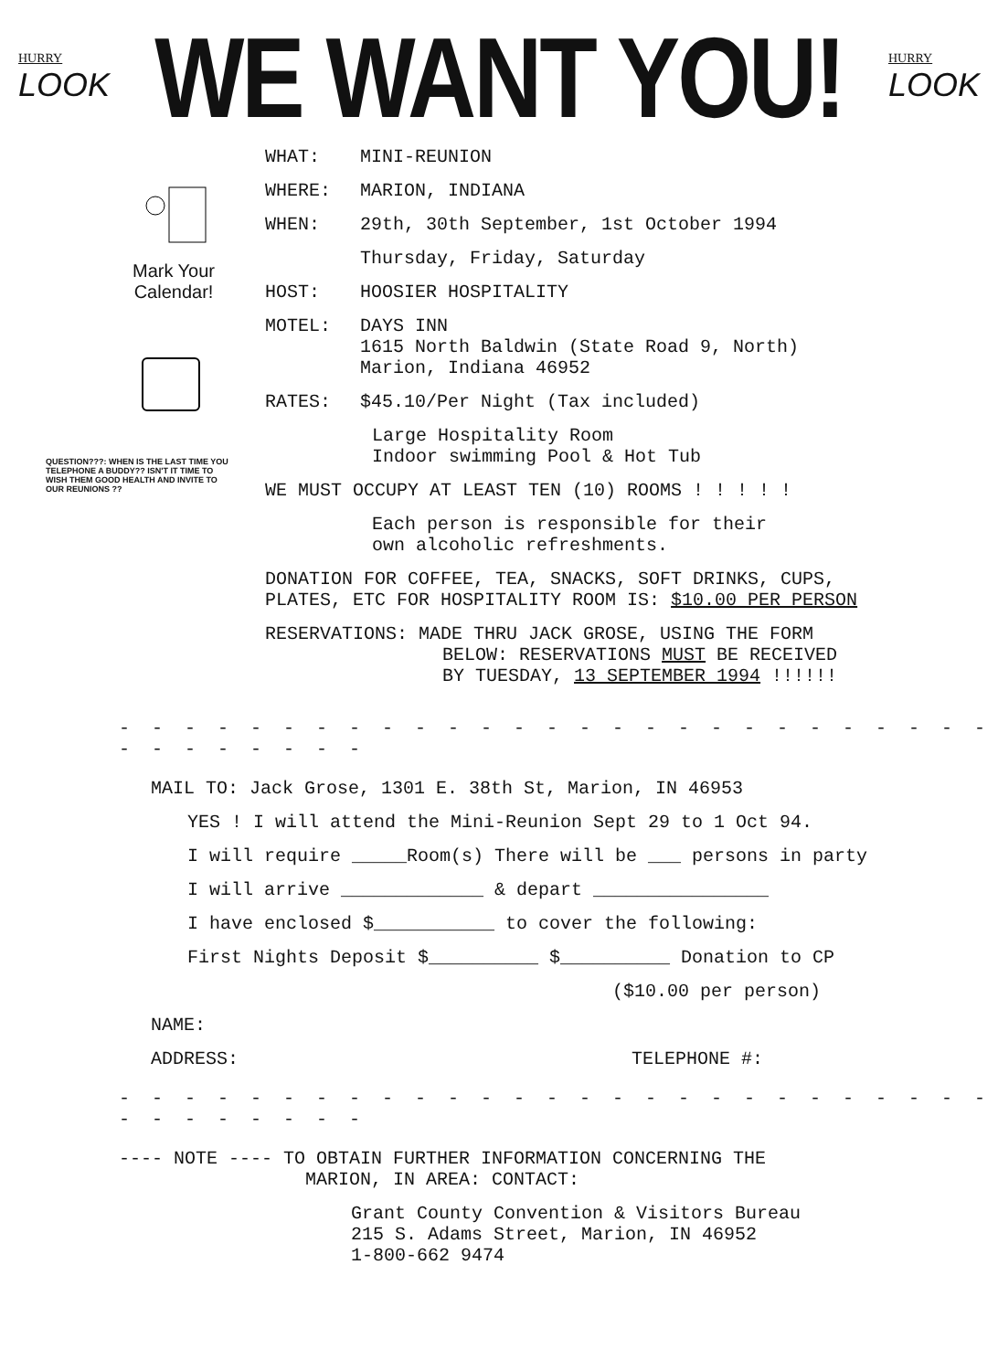HURRY
LOOK
WE WANT YOU!
HURRY
LOOK
Mark Your
Calendar!
QUESTION???: WHEN IS THE LAST TIME YOU TELEPHONE A BUDDY?? ISN'T IT TIME TO WISH THEM GOOD HEALTH AND INVITE TO OUR REUNIONS ??
WHAT: MINI-REUNION
WHERE: MARION, INDIANA
WHEN: 29th, 30th September, 1st October 1994
Thursday, Friday, Saturday
HOST: HOOSIER HOSPITALITY
MOTEL: DAYS INN
1615 North Baldwin (State Road 9, North)
Marion, Indiana 46952
RATES: $45.10/Per Night (Tax included)
Large Hospitality Room
Indoor swimming Pool & Hot Tub
WE MUST OCCUPY AT LEAST TEN (10) ROOMS ! ! ! ! !
Each person is responsible for their
own alcoholic refreshments.
DONATION FOR COFFEE, TEA, SNACKS, SOFT DRINKS, CUPS,
PLATES, ETC FOR HOSPITALITY ROOM IS: $10.00 PER PERSON
RESERVATIONS: MADE THRU JACK GROSE, USING THE FORM
BELOW: RESERVATIONS MUST BE RECEIVED
BY TUESDAY, 13 SEPTEMBER 1994 !!!!!!
- - - - - - - - - - - - - - - - - - - - - - - - - - - - - - - - - - -
MAIL TO: Jack Grose, 1301 E. 38th St, Marion, IN 46953
YES ! I will attend the Mini-Reunion Sept 29 to 1 Oct 94.
I will require _____Room(s) There will be ___ persons in party
I will arrive _____________ & depart ________________
I have enclosed $___________ to cover the following:
First Nights Deposit $__________ $__________ Donation to CP
($10.00 per person)
NAME:
ADDRESS: TELEPHONE #:
- - - - - - - - - - - - - - - - - - - - - - - - - - - - - - - - - - -
---- NOTE ---- TO OBTAIN FURTHER INFORMATION CONCERNING THE
MARION, IN AREA: CONTACT:
Grant County Convention & Visitors Bureau
215 S. Adams Street, Marion, IN 46952
1-800-662 9474